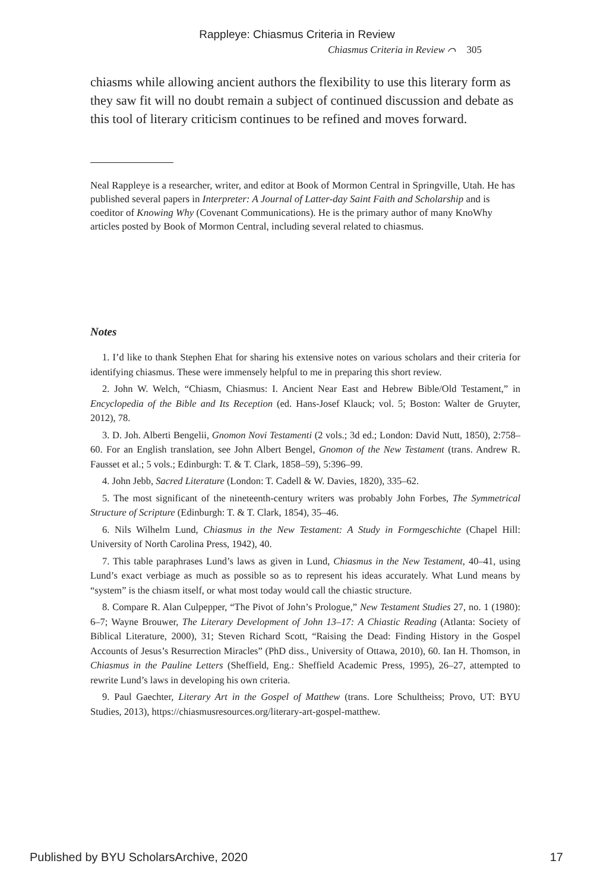Rappleye: Chiasmus Criteria in Review
Chiasmus Criteria in Review ⌒ 305
chiasms while allowing ancient authors the flexibility to use this literary form as they saw fit will no doubt remain a subject of continued discussion and debate as this tool of literary criticism continues to be refined and moves forward.
Neal Rappleye is a researcher, writer, and editor at Book of Mormon Central in Springville, Utah. He has published several papers in Interpreter: A Journal of Latter-day Saint Faith and Scholarship and is coeditor of Knowing Why (Covenant Communications). He is the primary author of many KnoWhy articles posted by Book of Mormon Central, including several related to chiasmus.
Notes
1. I’d like to thank Stephen Ehat for sharing his extensive notes on various scholars and their criteria for identifying chiasmus. These were immensely helpful to me in preparing this short review.
2. John W. Welch, “Chiasm, Chiasmus: I. Ancient Near East and Hebrew Bible/Old Testament,” in Encyclopedia of the Bible and Its Reception (ed. Hans-Josef Klauck; vol. 5; Boston: Walter de Gruyter, 2012), 78.
3. D. Joh. Alberti Bengelii, Gnomon Novi Testamenti (2 vols.; 3d ed.; London: David Nutt, 1850), 2:758–60. For an English translation, see John Albert Bengel, Gnomon of the New Testament (trans. Andrew R. Fausset et al.; 5 vols.; Edinburgh: T. & T. Clark, 1858–59), 5:396–99.
4. John Jebb, Sacred Literature (London: T. Cadell & W. Davies, 1820), 335–62.
5. The most significant of the nineteenth-century writers was probably John Forbes, The Symmetrical Structure of Scripture (Edinburgh: T. & T. Clark, 1854), 35–46.
6. Nils Wilhelm Lund, Chiasmus in the New Testament: A Study in Formgeschichte (Chapel Hill: University of North Carolina Press, 1942), 40.
7. This table paraphrases Lund’s laws as given in Lund, Chiasmus in the New Testament, 40–41, using Lund’s exact verbiage as much as possible so as to represent his ideas accurately. What Lund means by “system” is the chiasm itself, or what most today would call the chiastic structure.
8. Compare R. Alan Culpepper, “The Pivot of John’s Prologue,” New Testament Studies 27, no. 1 (1980): 6–7; Wayne Brouwer, The Literary Development of John 13–17: A Chiastic Reading (Atlanta: Society of Biblical Literature, 2000), 31; Steven Richard Scott, “Raising the Dead: Finding History in the Gospel Accounts of Jesus’s Resurrection Miracles” (PhD diss., University of Ottawa, 2010), 60. Ian H. Thomson, in Chiasmus in the Pauline Letters (Sheffield, Eng.: Sheffield Academic Press, 1995), 26–27, attempted to rewrite Lund’s laws in developing his own criteria.
9. Paul Gaechter, Literary Art in the Gospel of Matthew (trans. Lore Schultheiss; Provo, UT: BYU Studies, 2013), https://chiasmusresources.org/literary-art-gospel-matthew.
Published by BYU ScholarsArchive, 2020 17